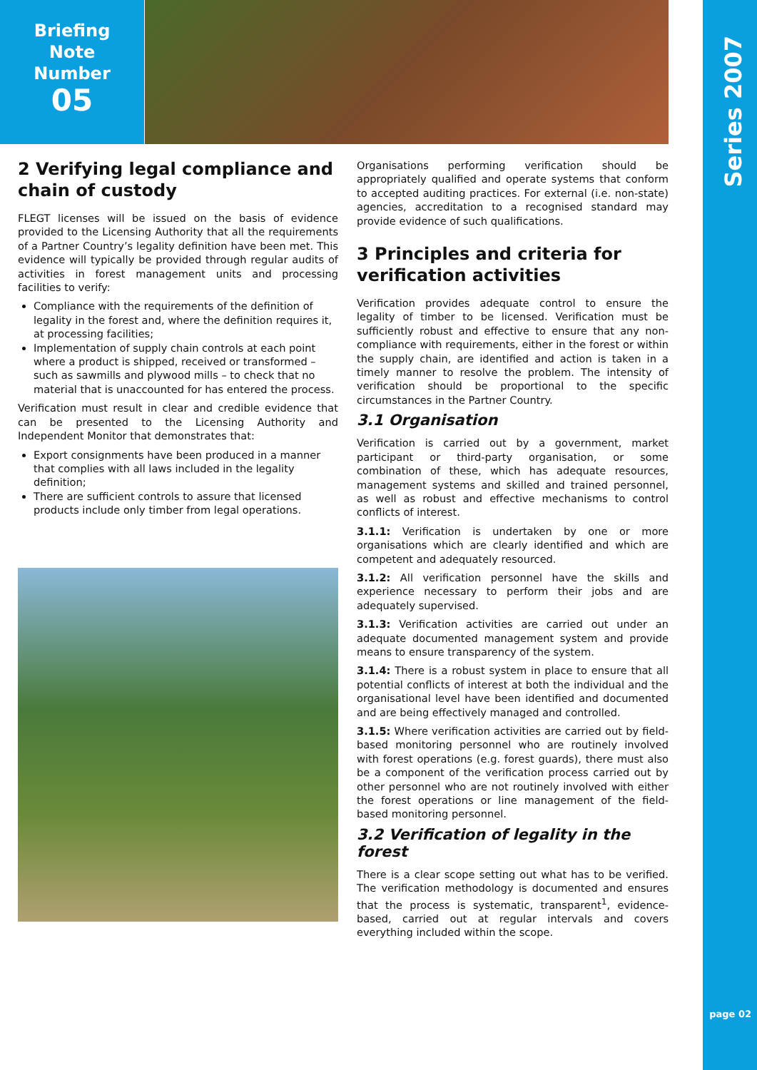Briefing
Note
Number
05
Series 2007
page 02
2 Verifying legal compliance and chain of custody
FLEGT licenses will be issued on the basis of evidence provided to the Licensing Authority that all the requirements of a Partner Country’s legality definition have been met. This evidence will typically be provided through regular audits of activities in forest management units and processing facilities to verify:
Compliance with the requirements of the definition of legality in the forest and, where the definition requires it, at processing facilities;
Implementation of supply chain controls at each point where a product is shipped, received or transformed – such as sawmills and plywood mills – to check that no material that is unaccounted for has entered the process.
Verification must result in clear and credible evidence that can be presented to the Licensing Authority and Independent Monitor that demonstrates that:
Export consignments have been produced in a manner that complies with all laws included in the legality definition;
There are sufficient controls to assure that licensed products include only timber from legal operations.
Organisations performing verification should be appropriately qualified and operate systems that conform to accepted auditing practices. For external (i.e. non-state) agencies, accreditation to a recognised standard may provide evidence of such qualifications.
3 Principles and criteria for verification activities
Verification provides adequate control to ensure the legality of timber to be licensed. Verification must be sufficiently robust and effective to ensure that any non-compliance with requirements, either in the forest or within the supply chain, are identified and action is taken in a timely manner to resolve the problem. The intensity of verification should be proportional to the specific circumstances in the Partner Country.
3.1 Organisation
Verification is carried out by a government, market participant or third-party organisation, or some combination of these, which has adequate resources, management systems and skilled and trained personnel, as well as robust and effective mechanisms to control conflicts of interest.
3.1.1: Verification is undertaken by one or more organisations which are clearly identified and which are competent and adequately resourced.
3.1.2: All verification personnel have the skills and experience necessary to perform their jobs and are adequately supervised.
3.1.3: Verification activities are carried out under an adequate documented management system and provide means to ensure transparency of the system.
3.1.4: There is a robust system in place to ensure that all potential conflicts of interest at both the individual and the organisational level have been identified and documented and are being effectively managed and controlled.
3.1.5: Where verification activities are carried out by field-based monitoring personnel who are routinely involved with forest operations (e.g. forest guards), there must also be a component of the verification process carried out by other personnel who are not routinely involved with either the forest operations or line management of the field-based monitoring personnel.
3.2 Verification of legality in the forest
There is a clear scope setting out what has to be verified. The verification methodology is documented and ensures that the process is systematic, transparent<sup>1</sup>, evidence-based, carried out at regular intervals and covers everything included within the scope.